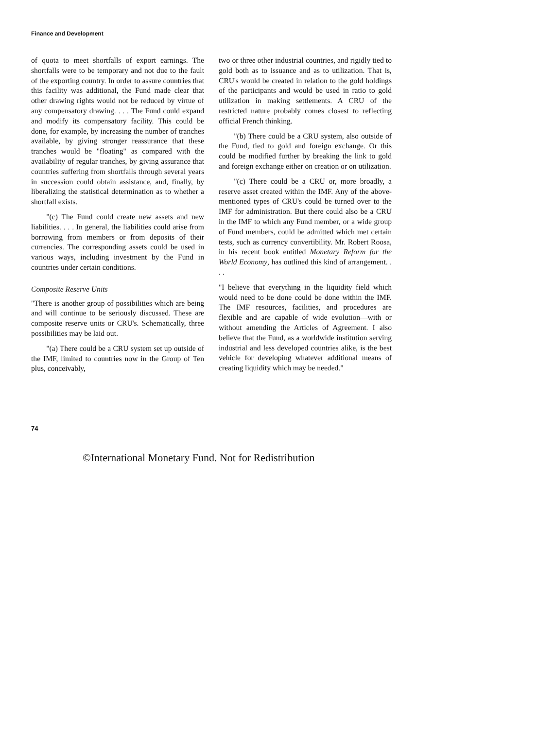Finance and Development
of quota to meet shortfalls of export earnings. The shortfalls were to be temporary and not due to the fault of the exporting country. In order to assure countries that this facility was additional, the Fund made clear that other drawing rights would not be reduced by virtue of any compensatory drawing. . . . The Fund could expand and modify its compensatory facility. This could be done, for example, by increasing the number of tranches available, by giving stronger reassurance that these tranches would be "floating" as compared with the availability of regular tranches, by giving assurance that countries suffering from shortfalls through several years in succession could obtain assistance, and, finally, by liberalizing the statistical determination as to whether a shortfall exists.
"(c) The Fund could create new assets and new liabilities. . . . In general, the liabilities could arise from borrowing from members or from deposits of their currencies. The corresponding assets could be used in various ways, including investment by the Fund in countries under certain conditions.
Composite Reserve Units
"There is another group of possibilities which are being and will continue to be seriously discussed. These are composite reserve units or CRU's. Schematically, three possibilities may be laid out.
"(a) There could be a CRU system set up outside of the IMF, limited to countries now in the Group of Ten plus, conceivably,
two or three other industrial countries, and rigidly tied to gold both as to issuance and as to utilization. That is, CRU's would be created in relation to the gold holdings of the participants and would be used in ratio to gold utilization in making settlements. A CRU of the restricted nature probably comes closest to reflecting official French thinking.
"(b) There could be a CRU system, also outside of the Fund, tied to gold and foreign exchange. Or this could be modified further by breaking the link to gold and foreign exchange either on creation or on utilization.
"(c) There could be a CRU or, more broadly, a reserve asset created within the IMF. Any of the above-mentioned types of CRU's could be turned over to the IMF for administration. But there could also be a CRU in the IMF to which any Fund member, or a wide group of Fund members, could be admitted which met certain tests, such as currency convertibility. Mr. Robert Roosa, in his recent book entitled Monetary Reform for the World Economy, has outlined this kind of arrangement. . . .
"I believe that everything in the liquidity field which would need to be done could be done within the IMF. The IMF resources, facilities, and procedures are flexible and are capable of wide evolution—with or without amending the Articles of Agreement. I also believe that the Fund, as a worldwide institution serving industrial and less developed countries alike, is the best vehicle for developing whatever additional means of creating liquidity which may be needed."
74
©International Monetary Fund. Not for Redistribution